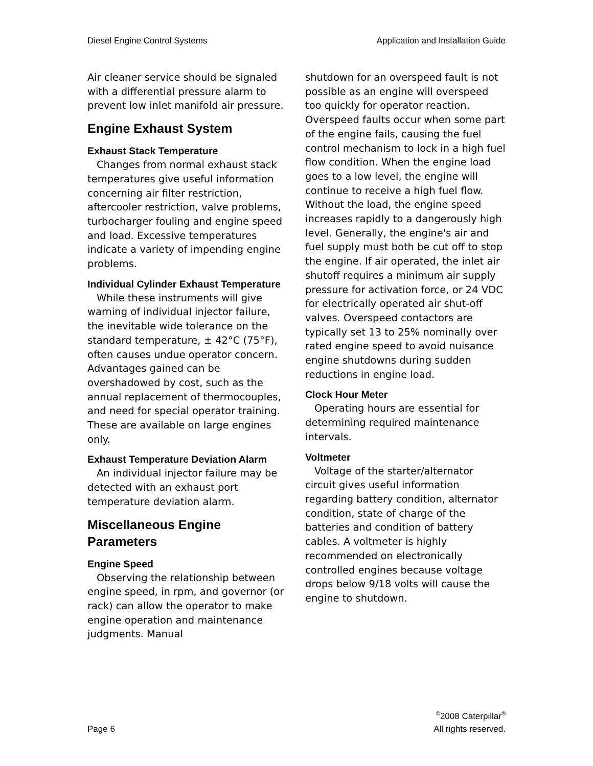Diesel Engine Control Systems Application and Installation Guide
Air cleaner service should be signaled with a differential pressure alarm to prevent low inlet manifold air pressure.
Engine Exhaust System
Exhaust Stack Temperature
Changes from normal exhaust stack temperatures give useful information concerning air filter restriction, aftercooler restriction, valve problems, turbocharger fouling and engine speed and load. Excessive temperatures indicate a variety of impending engine problems.
Individual Cylinder Exhaust Temperature
While these instruments will give warning of individual injector failure, the inevitable wide tolerance on the standard temperature, ± 42°C (75°F), often causes undue operator concern. Advantages gained can be overshadowed by cost, such as the annual replacement of thermocouples, and need for special operator training. These are available on large engines only.
Exhaust Temperature Deviation Alarm
An individual injector failure may be detected with an exhaust port temperature deviation alarm.
Miscellaneous Engine Parameters
Engine Speed
Observing the relationship between engine speed, in rpm, and governor (or rack) can allow the operator to make engine operation and maintenance judgments. Manual
shutdown for an overspeed fault is not possible as an engine will overspeed too quickly for operator reaction. Overspeed faults occur when some part of the engine fails, causing the fuel control mechanism to lock in a high fuel flow condition. When the engine load goes to a low level, the engine will continue to receive a high fuel flow. Without the load, the engine speed increases rapidly to a dangerously high level. Generally, the engine's air and fuel supply must both be cut off to stop the engine. If air operated, the inlet air shutoff requires a minimum air supply pressure for activation force, or 24 VDC for electrically operated air shut-off valves. Overspeed contactors are typically set 13 to 25% nominally over rated engine speed to avoid nuisance engine shutdowns during sudden reductions in engine load.
Clock Hour Meter
Operating hours are essential for determining required maintenance intervals.
Voltmeter
Voltage of the starter/alternator circuit gives useful information regarding battery condition, alternator condition, state of charge of the batteries and condition of battery cables. A voltmeter is highly recommended on electronically controlled engines because voltage drops below 9/18 volts will cause the engine to shutdown.
Page 6 <sup>©</sup>2008 Caterpillar<sup>®</sup>
All rights reserved.